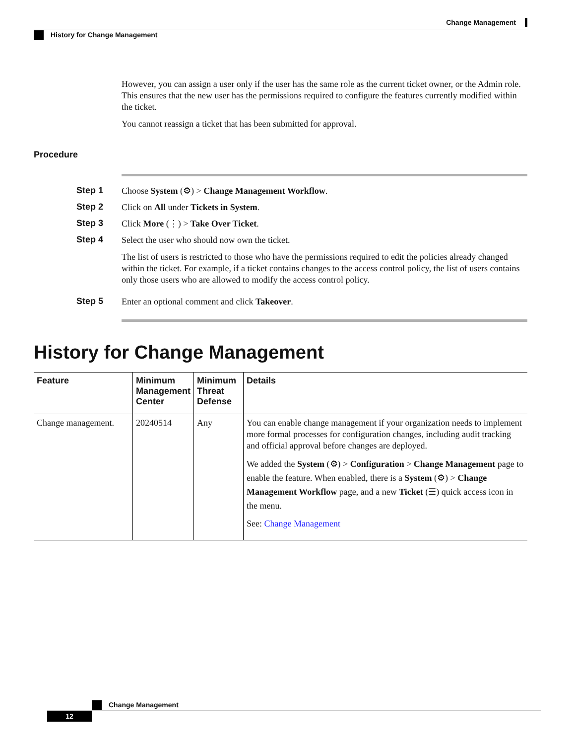Change Management
History for Change Management
However, you can assign a user only if the user has the same role as the current ticket owner, or the Admin role. This ensures that the new user has the permissions required to configure the features currently modified within the ticket.
You cannot reassign a ticket that has been submitted for approval.
Procedure
Step 1 Choose System (⚙) > Change Management Workflow.
Step 2 Click on All under Tickets in System.
Step 3 Click More (⋮) > Take Over Ticket.
Step 4 Select the user who should now own the ticket.
The list of users is restricted to those who have the permissions required to edit the policies already changed within the ticket. For example, if a ticket contains changes to the access control policy, the list of users contains only those users who are allowed to modify the access control policy.
Step 5 Enter an optional comment and click Takeover.
History for Change Management
| Feature | Minimum Management Center | Minimum Threat Defense | Details |
| --- | --- | --- | --- |
| Change management. | 20240514 | Any | You can enable change management if your organization needs to implement more formal processes for configuration changes, including audit tracking and official approval before changes are deployed. We added the System (⚙) > Configuration > Change Management page to enable the feature. When enabled, there is a System (⚙) > Change Management Workflow page, and a new Ticket (☰) quick access icon in the menu. See: Change Management |
Change Management
12